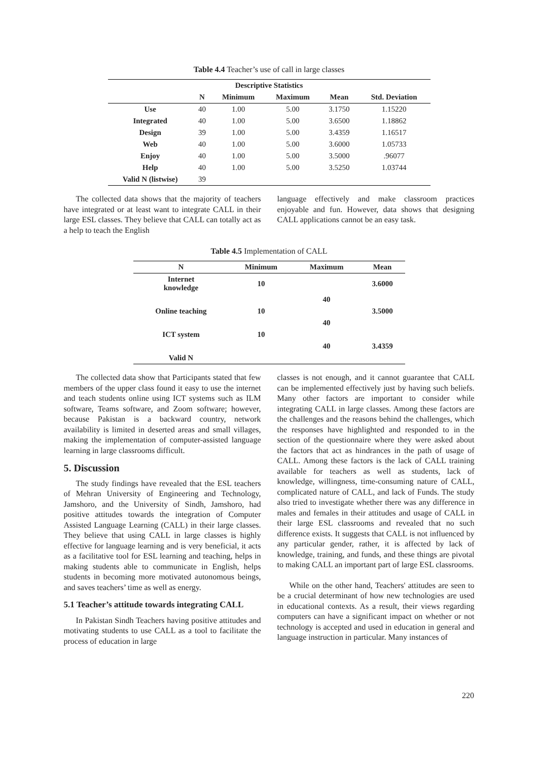Table 4.4 Teacher’s use of call in large classes
| Descriptive Statistics | | | | | |
| --- | --- | --- | --- | --- | --- |
| | N | Minimum | Maximum | Mean | Std. Deviation |
| Use | 40 | 1.00 | 5.00 | 3.1750 | 1.15220 |
| Integrated | 40 | 1.00 | 5.00 | 3.6500 | 1.18862 |
| Design | 39 | 1.00 | 5.00 | 3.4359 | 1.16517 |
| Web | 40 | 1.00 | 5.00 | 3.6000 | 1.05733 |
| Enjoy | 40 | 1.00 | 5.00 | 3.5000 | .96077 |
| Help | 40 | 1.00 | 5.00 | 3.5250 | 1.03744 |
| Valid N (listwise) | 39 | | | | |
The collected data shows that the majority of teachers have integrated or at least want to integrate CALL in their large ESL classes. They believe that CALL can totally act as a help to teach the English
language effectively and make classroom practices enjoyable and fun. However, data shows that designing CALL applications cannot be an easy task.
Table 4.5 Implementation of CALL
| N | Minimum | Maximum | Mean |
| --- | --- | --- | --- |
| Internet knowledge | 10 | | 3.6000 |
| | | 40 | |
| Online teaching | 10 | | 3.5000 |
| | | 40 | |
| ICT system | 10 | | |
| | | 40 | 3.4359 |
| Valid N | | | |
The collected data show that Participants stated that few members of the upper class found it easy to use the internet and teach students online using ICT systems such as ILM software, Teams software, and Zoom software; however, because Pakistan is a backward country, network availability is limited in deserted areas and small villages, making the implementation of computer-assisted language learning in large classrooms difficult.
5. Discussion
The study findings have revealed that the ESL teachers of Mehran University of Engineering and Technology, Jamshoro, and the University of Sindh, Jamshoro, had positive attitudes towards the integration of Computer Assisted Language Learning (CALL) in their large classes. They believe that using CALL in large classes is highly effective for language learning and is very beneficial, it acts as a facilitative tool for ESL learning and teaching, helps in making students able to communicate in English, helps students in becoming more motivated autonomous beings, and saves teachers’ time as well as energy.
5.1 Teacher’s attitude towards integrating CALL
In Pakistan Sindh Teachers having positive attitudes and motivating students to use CALL as a tool to facilitate the process of education in large
classes is not enough, and it cannot guarantee that CALL can be implemented effectively just by having such beliefs. Many other factors are important to consider while integrating CALL in large classes. Among these factors are the challenges and the reasons behind the challenges, which the responses have highlighted and responded to in the section of the questionnaire where they were asked about the factors that act as hindrances in the path of usage of CALL. Among these factors is the lack of CALL training available for teachers as well as students, lack of knowledge, willingness, time-consuming nature of CALL, complicated nature of CALL, and lack of Funds. The study also tried to investigate whether there was any difference in males and females in their attitudes and usage of CALL in their large ESL classrooms and revealed that no such difference exists. It suggests that CALL is not influenced by any particular gender, rather, it is affected by lack of knowledge, training, and funds, and these things are pivotal to making CALL an important part of large ESL classrooms.
While on the other hand, Teachers' attitudes are seen to be a crucial determinant of how new technologies are used in educational contexts. As a result, their views regarding computers can have a significant impact on whether or not technology is accepted and used in education in general and language instruction in particular. Many instances of
220